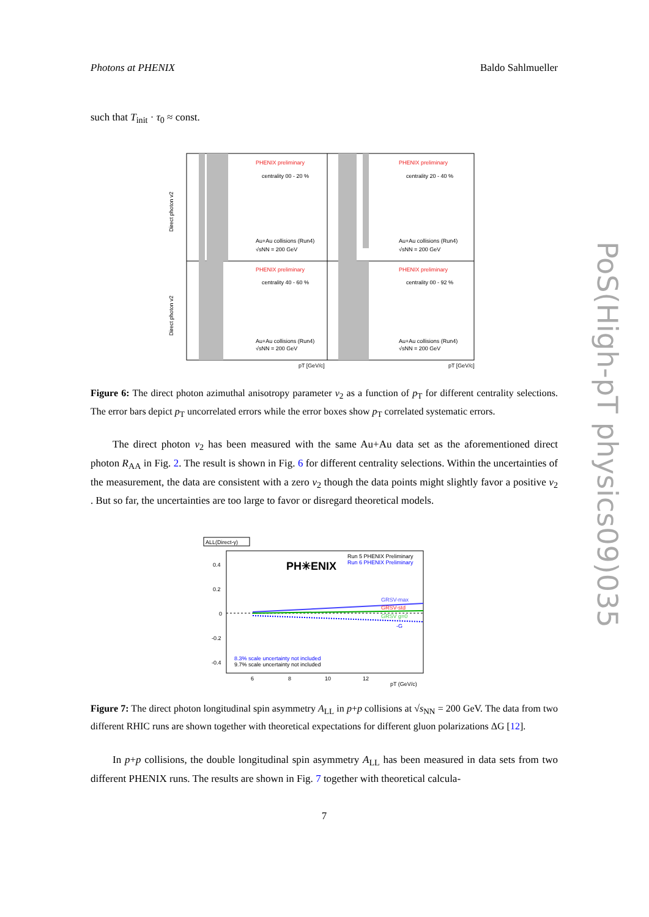Photons at PHENIX Baldo Sahlmueller
such that T<sub>init</sub> · τ<sub>0</sub> ≈ const.
PHENIX preliminary
centrality 00 - 20 %
PHENIX preliminary
centrality 20 - 40 %
PHENIX preliminary
centrality 40 - 60 %
PHENIX preliminary
centrality 00 - 92 %
Au+Au collisions (Run4)
√sNN = 200 GeV
Au+Au collisions (Run4)
√sNN = 200 GeV
Au+Au collisions (Run4)
√sNN = 200 GeV
Au+Au collisions (Run4)
√sNN = 200 GeV
Direct photon v2
Direct photon v2
pT [GeV/c]
pT [GeV/c]
Figure 6: The direct photon azimuthal anisotropy parameter v<sub>2</sub> as a function of p<sub>T</sub> for different centrality selections. The error bars depict p<sub>T</sub> uncorrelated errors while the error boxes show p<sub>T</sub> correlated systematic errors.
The direct photon v<sub>2</sub> has been measured with the same Au+Au data set as the aforementioned direct photon R<sub>AA</sub> in Fig. 2. The result is shown in Fig. 6 for different centrality selections. Within the uncertainties of the measurement, the data are consistent with a zero v<sub>2</sub> though the data points might slightly favor a positive v<sub>2</sub> . But so far, the uncertainties are too large to favor or disregard theoretical models.
ALL(Direct-γ)
PH✳ENIX
Run 5 PHENIX Preliminary
Run 6 PHENIX Preliminary
0.4
0.2
0
-0.2
-0.4
GRSV-max
GRSV-std
GRSV g=0
-G
8.3% scale uncertainty not included
9.7% scale uncertainty not included
6
8
10
12
pT (GeV/c)
Figure 7: The direct photon longitudinal spin asymmetry A<sub>LL</sub> in p+p collisions at √s<sub>NN</sub> = 200 GeV. The data from two different RHIC runs are shown together with theoretical expectations for different gluon polarizations ΔG [12].
In p+p collisions, the double longitudinal spin asymmetry A<sub>LL</sub> has been measured in data sets from two different PHENIX runs. The results are shown in Fig. 7 together with theoretical calcula-
7
PoS(High-pT physics09)035